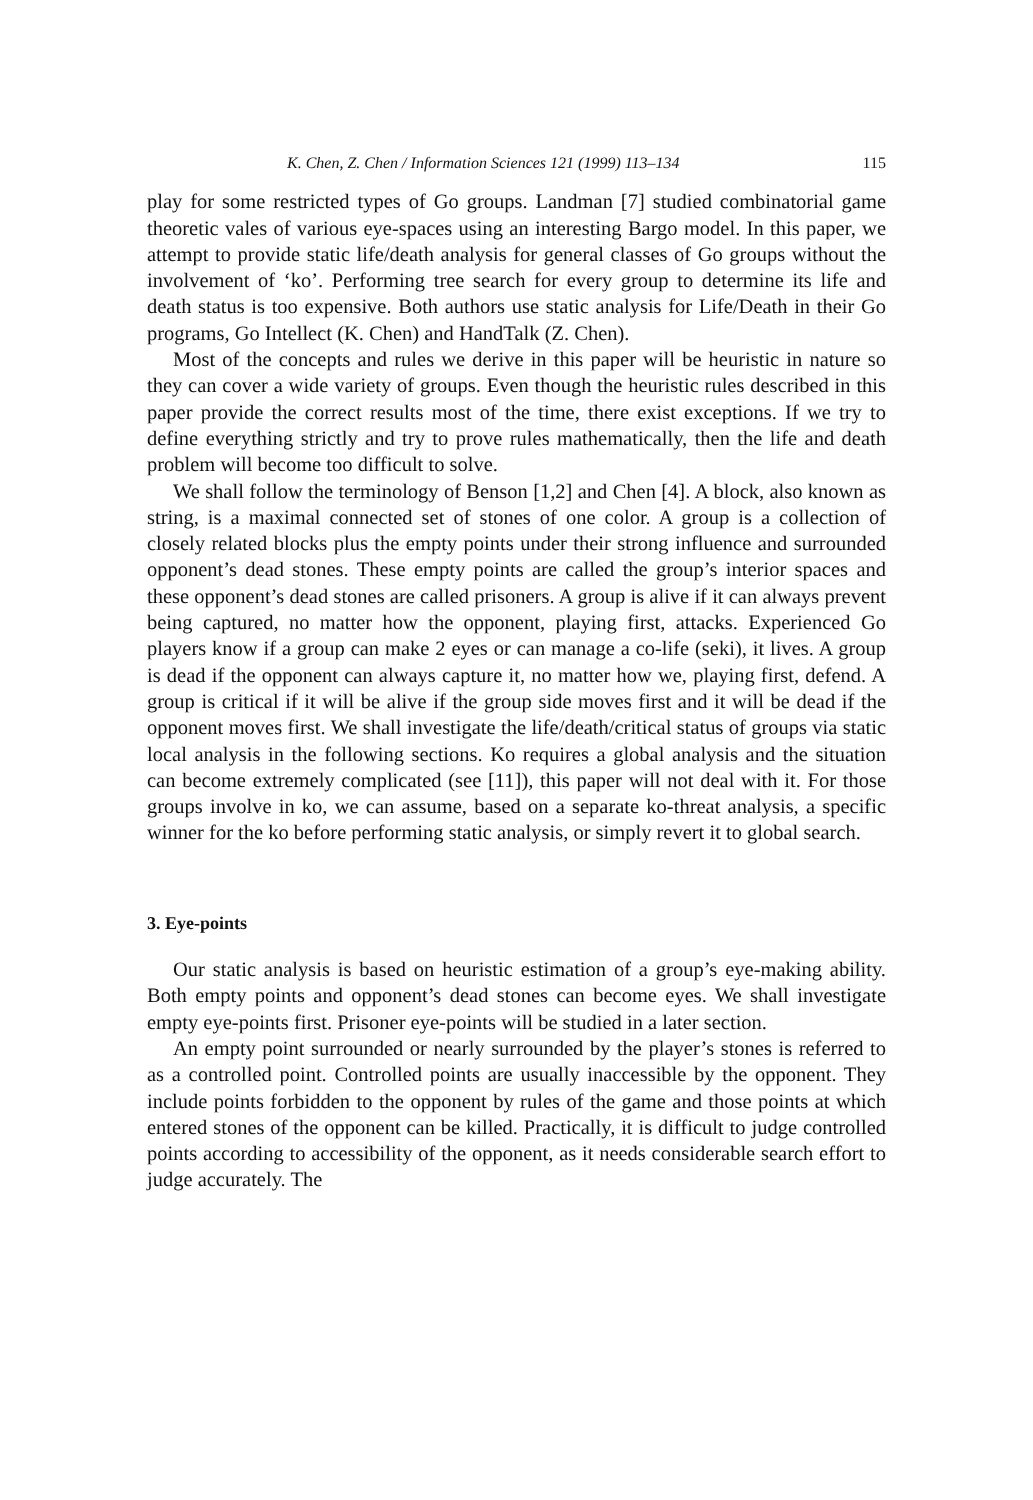K. Chen, Z. Chen / Information Sciences 121 (1999) 113–134 115
play for some restricted types of Go groups. Landman [7] studied combinatorial game theoretic vales of various eye-spaces using an interesting Bargo model. In this paper, we attempt to provide static life/death analysis for general classes of Go groups without the involvement of ‘ko’. Performing tree search for every group to determine its life and death status is too expensive. Both authors use static analysis for Life/Death in their Go programs, Go Intellect (K. Chen) and HandTalk (Z. Chen).
Most of the concepts and rules we derive in this paper will be heuristic in nature so they can cover a wide variety of groups. Even though the heuristic rules described in this paper provide the correct results most of the time, there exist exceptions. If we try to define everything strictly and try to prove rules mathematically, then the life and death problem will become too difficult to solve.
We shall follow the terminology of Benson [1,2] and Chen [4]. A block, also known as string, is a maximal connected set of stones of one color. A group is a collection of closely related blocks plus the empty points under their strong influence and surrounded opponent’s dead stones. These empty points are called the group’s interior spaces and these opponent’s dead stones are called prisoners. A group is alive if it can always prevent being captured, no matter how the opponent, playing first, attacks. Experienced Go players know if a group can make 2 eyes or can manage a co-life (seki), it lives. A group is dead if the opponent can always capture it, no matter how we, playing first, defend. A group is critical if it will be alive if the group side moves first and it will be dead if the opponent moves first. We shall investigate the life/death/critical status of groups via static local analysis in the following sections. Ko requires a global analysis and the situation can become extremely complicated (see [11]), this paper will not deal with it. For those groups involve in ko, we can assume, based on a separate ko-threat analysis, a specific winner for the ko before performing static analysis, or simply revert it to global search.
3. Eye-points
Our static analysis is based on heuristic estimation of a group’s eye-making ability. Both empty points and opponent’s dead stones can become eyes. We shall investigate empty eye-points first. Prisoner eye-points will be studied in a later section.
An empty point surrounded or nearly surrounded by the player’s stones is referred to as a controlled point. Controlled points are usually inaccessible by the opponent. They include points forbidden to the opponent by rules of the game and those points at which entered stones of the opponent can be killed. Practically, it is difficult to judge controlled points according to accessibility of the opponent, as it needs considerable search effort to judge accurately. The